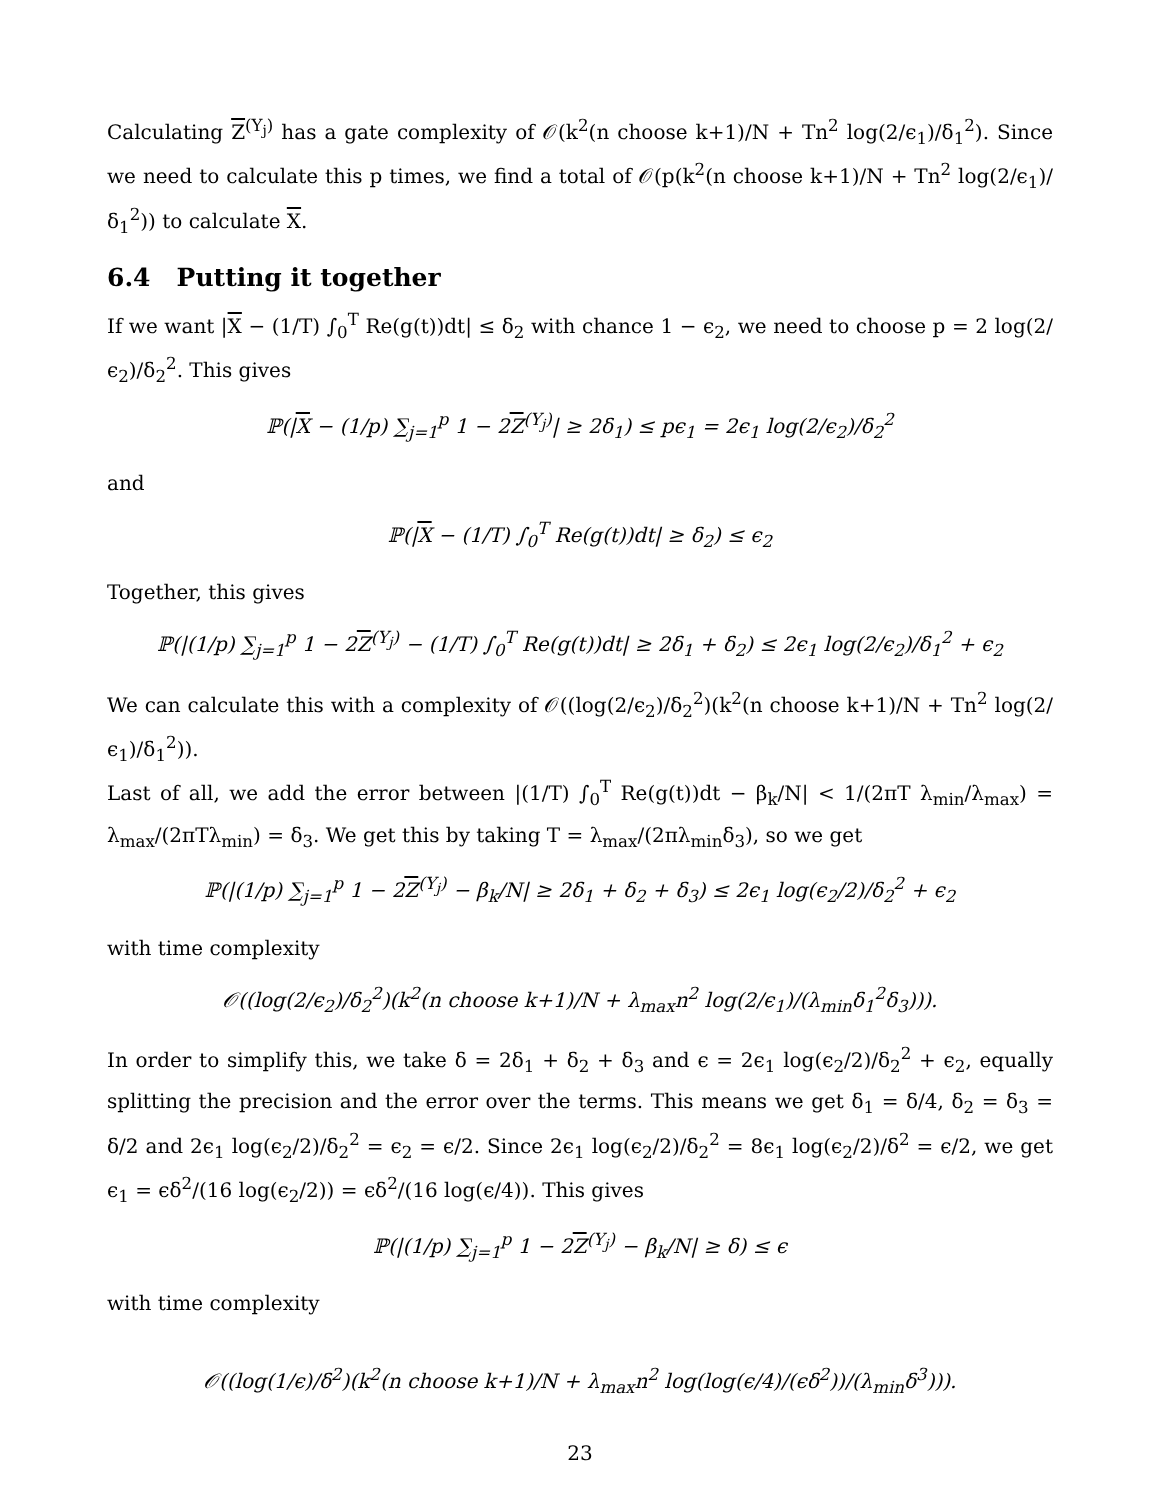Calculating Z<sup>(Y<sub>j</sub>)</sup> has a gate complexity of 𝒪(k<sup>2</sup>(n choose k+1)/N + Tn<sup>2</sup> log(2/ϵ<sub>1</sub>)/δ<sub>1</sub><sup>2</sup>). Since we need to calculate this p times, we find a total of 𝒪(p(k<sup>2</sup>(n choose k+1)/N + Tn<sup>2</sup> log(2/ϵ<sub>1</sub>)/δ<sub>1</sub><sup>2</sup>)) to calculate X.
6.4 Putting it together
If we want |X − (1/T) ∫<sub>0</sub><sup>T</sup> Re(g(t))dt| ≤ δ<sub>2</sub> with chance 1 − ϵ<sub>2</sub>, we need to choose p = 2 log(2/ϵ<sub>2</sub>)/δ<sub>2</sub><sup>2</sup>. This gives
ℙ(|X − (1/p) ∑<sub>j=1</sub><sup>p</sup> 1 − 2Z<sup>(Y<sub>j</sub>)</sup>| ≥ 2δ<sub>1</sub>) ≤ pϵ<sub>1</sub> = 2ϵ<sub>1</sub> log(2/ϵ<sub>2</sub>)/δ<sub>2</sub><sup>2</sup>
and
ℙ(|X − (1/T) ∫<sub>0</sub><sup>T</sup> Re(g(t))dt| ≥ δ<sub>2</sub>) ≤ ϵ<sub>2</sub>
Together, this gives
ℙ(|(1/p) ∑<sub>j=1</sub><sup>p</sup> 1 − 2Z<sup>(Y<sub>j</sub>)</sup> − (1/T) ∫<sub>0</sub><sup>T</sup> Re(g(t))dt| ≥ 2δ<sub>1</sub> + δ<sub>2</sub>) ≤ 2ϵ<sub>1</sub> log(2/ϵ<sub>2</sub>)/δ<sub>1</sub><sup>2</sup> + ϵ<sub>2</sub>
We can calculate this with a complexity of 𝒪((log(2/ϵ<sub>2</sub>)/δ<sub>2</sub><sup>2</sup>)(k<sup>2</sup>(n choose k+1)/N + Tn<sup>2</sup> log(2/ϵ<sub>1</sub>)/δ<sub>1</sub><sup>2</sup>)).
Last of all, we add the error between |(1/T) ∫<sub>0</sub><sup>T</sup> Re(g(t))dt − β<sub>k</sub>/N| < 1/(2πT λ<sub>min</sub>/λ<sub>max</sub>) = λ<sub>max</sub>/(2πTλ<sub>min</sub>) = δ<sub>3</sub>. We get this by taking T = λ<sub>max</sub>/(2πλ<sub>min</sub>δ<sub>3</sub>), so we get
ℙ(|(1/p) ∑<sub>j=1</sub><sup>p</sup> 1 − 2Z<sup>(Y<sub>j</sub>)</sup> − β<sub>k</sub>/N| ≥ 2δ<sub>1</sub> + δ<sub>2</sub> + δ<sub>3</sub>) ≤ 2ϵ<sub>1</sub> log(ϵ<sub>2</sub>/2)/δ<sub>2</sub><sup>2</sup> + ϵ<sub>2</sub>
with time complexity
𝒪((log(2/ϵ<sub>2</sub>)/δ<sub>2</sub><sup>2</sup>)(k<sup>2</sup>(n choose k+1)/N + λ<sub>max</sub>n<sup>2</sup> log(2/ϵ<sub>1</sub>)/(λ<sub>min</sub>δ<sub>1</sub><sup>2</sup>δ<sub>3</sub>))).
In order to simplify this, we take δ = 2δ<sub>1</sub> + δ<sub>2</sub> + δ<sub>3</sub> and ϵ = 2ϵ<sub>1</sub> log(ϵ<sub>2</sub>/2)/δ<sub>2</sub><sup>2</sup> + ϵ<sub>2</sub>, equally splitting the precision and the error over the terms. This means we get δ<sub>1</sub> = δ/4, δ<sub>2</sub> = δ<sub>3</sub> = δ/2 and 2ϵ<sub>1</sub> log(ϵ<sub>2</sub>/2)/δ<sub>2</sub><sup>2</sup> = ϵ<sub>2</sub> = ϵ/2. Since 2ϵ<sub>1</sub> log(ϵ<sub>2</sub>/2)/δ<sub>2</sub><sup>2</sup> = 8ϵ<sub>1</sub> log(ϵ<sub>2</sub>/2)/δ<sup>2</sup> = ϵ/2, we get ϵ<sub>1</sub> = ϵδ<sup>2</sup>/(16 log(ϵ<sub>2</sub>/2)) = ϵδ<sup>2</sup>/(16 log(ϵ/4)). This gives
ℙ(|(1/p) ∑<sub>j=1</sub><sup>p</sup> 1 − 2Z<sup>(Y<sub>j</sub>)</sup> − β<sub>k</sub>/N| ≥ δ) ≤ ϵ
with time complexity
𝒪((log(1/ϵ)/δ<sup>2</sup>)(k<sup>2</sup>(n choose k+1)/N + λ<sub>max</sub>n<sup>2</sup> log(log(ϵ/4)/(ϵδ<sup>2</sup>))/(λ<sub>min</sub>δ<sup>3</sup>))).
23